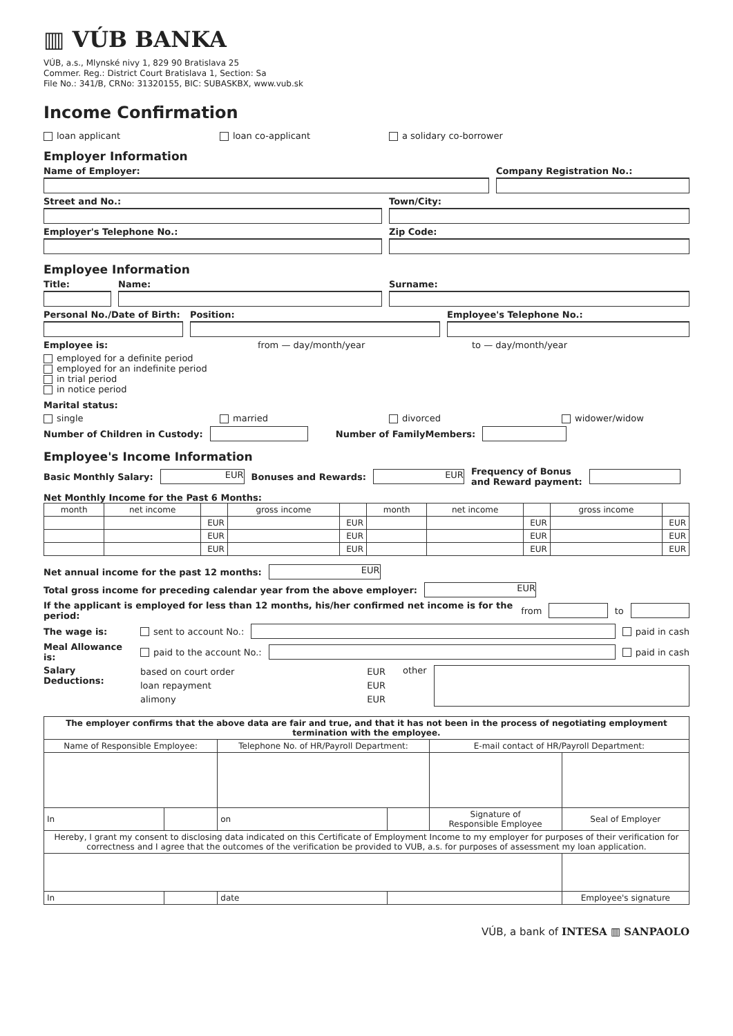▥ VÚB BANKA
VÚB, a.s., Mlynské nivy 1, 829 90 Bratislava 25
Commer. Reg.: District Court Bratislava 1, Section: Sa
File No.: 341/B, CRNo: 31320155, BIC: SUBASKBX, www.vub.sk
Income Confirmation
loan applicant loan co-applicant a solidary co-borrower
Employer Information
Name of Employer: Company Registration No.:
Street and No.: Town/City:
Employer's Telephone No.: Zip Code:
Employee Information
Title: Name: Surname:
Personal No./Date of Birth:
Position: Employee's Telephone No.:
Employee is: from — day/month/year to — day/month/year
employed for a definite period
employed for an indefinite period
in trial period
in notice period
Marital status:
single married divorced widower/widow
Number of Children in Custody: Number of FamilyMembers:
Employee's Income Information
Basic Monthly Salary: EUR Bonuses and Rewards: EUR Frequency of Bonus
and Reward payment:
Net Monthly Income for the Past 6 Months:
| month | net income | | gross income | | month | net income | | gross income | |
| --- | --- | --- | --- | --- | --- | --- | --- | --- | --- |
| | | EUR | | EUR | | | EUR | | EUR |
| | | EUR | | EUR | | | EUR | | EUR |
| | | EUR | | EUR | | | EUR | | EUR |
Net annual income for the past 12 months: EUR
Total gross income for preceding calendar year from the above employer: EUR
If the applicant is employed for less than 12 months, his/her confirmed net income is for the period: from to
The wage is: sent to account No.: paid in cash
Meal Allowance is: paid to the account No.: paid in cash
Salary Deductions: based on court order
loan repayment
alimony EUR
EUR
EUR other
| The employer confirms that the above data are fair and true, and that it has not been in the process of negotiating employment termination with the employee. | | | | | |
| Name of Responsible Employee: | | Telephone No. of HR/Payroll Department: | | E-mail contact of HR/Payroll Department: | |
| In | | on | | Signature of Responsible Employee | Seal of Employer |
| Hereby, I grant my consent to disclosing data indicated on this Certificate of Employment Income to my employer for purposes of their verification for correctness and I agree that the outcomes of the verification be provided to VUB, a.s. for purposes of assessment my loan application. | | | | | |
| In | | date | | | Employee's signature |
VÚB, a bank of INTESA ▥ SANPAOLO